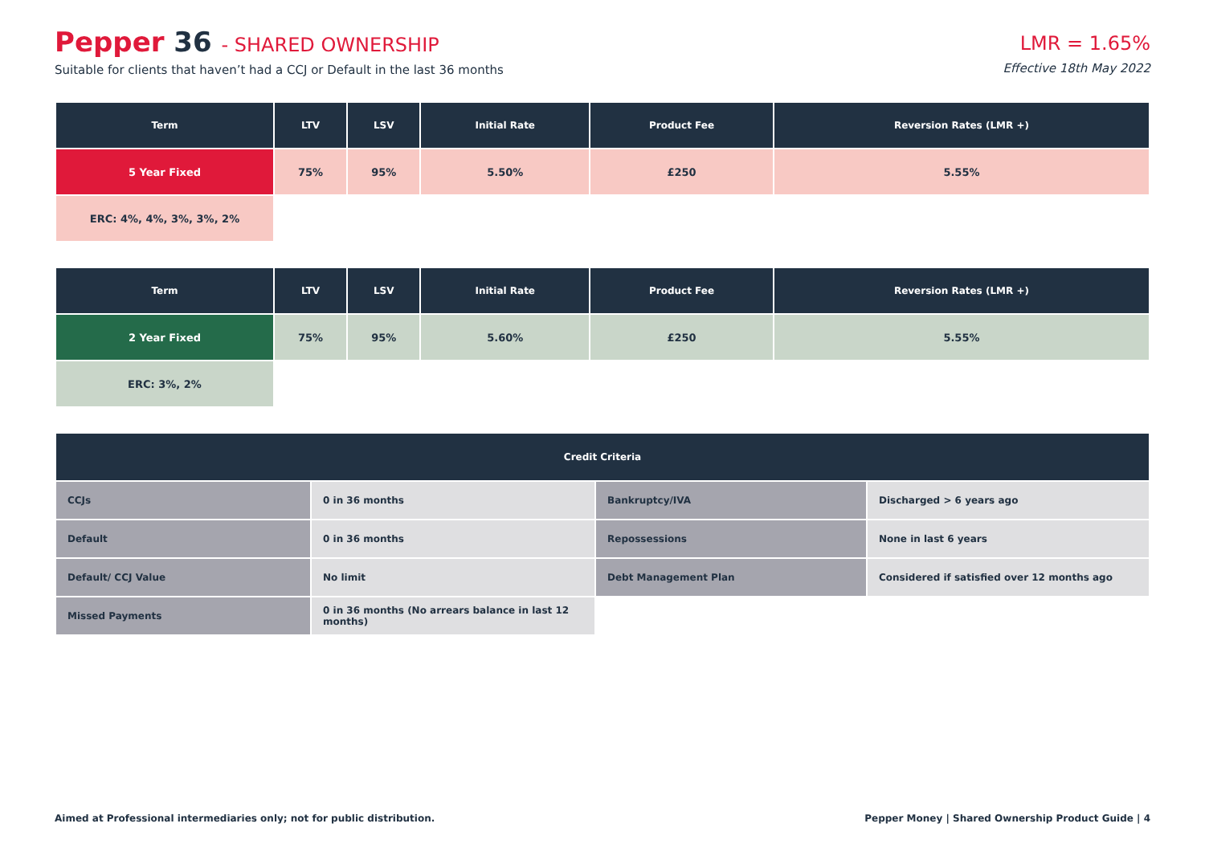Pepper 36 - SHARED OWNERSHIP
Suitable for clients that haven’t had a CCJ or Default in the last 36 months
LMR = 1.65%
Effective 18th May 2022
| Term | LTV | LSV | Initial Rate | Product Fee | Reversion Rates (LMR +) |
| --- | --- | --- | --- | --- | --- |
| 5 Year Fixed | 75% | 95% | 5.50% | £250 | 5.55% |
| ERC: 4%, 4%, 3%, 3%, 2% | | | | | |
| Term | LTV | LSV | Initial Rate | Product Fee | Reversion Rates (LMR +) |
| --- | --- | --- | --- | --- | --- |
| 2 Year Fixed | 75% | 95% | 5.60% | £250 | 5.55% |
| ERC: 3%, 2% | | | | | |
| Credit Criteria | | | |
| --- | --- | --- | --- |
| CCJs | 0 in 36 months | Bankruptcy/IVA | Discharged > 6 years ago |
| Default | 0 in 36 months | Repossessions | None in last 6 years |
| Default/ CCJ Value | No limit | Debt Management Plan | Considered if satisfied over 12 months ago |
| Missed Payments | 0 in 36 months (No arrears balance in last 12 months) | | |
Aimed at Professional intermediaries only; not for public distribution. Pepper Money | Shared Ownership Product Guide | 4